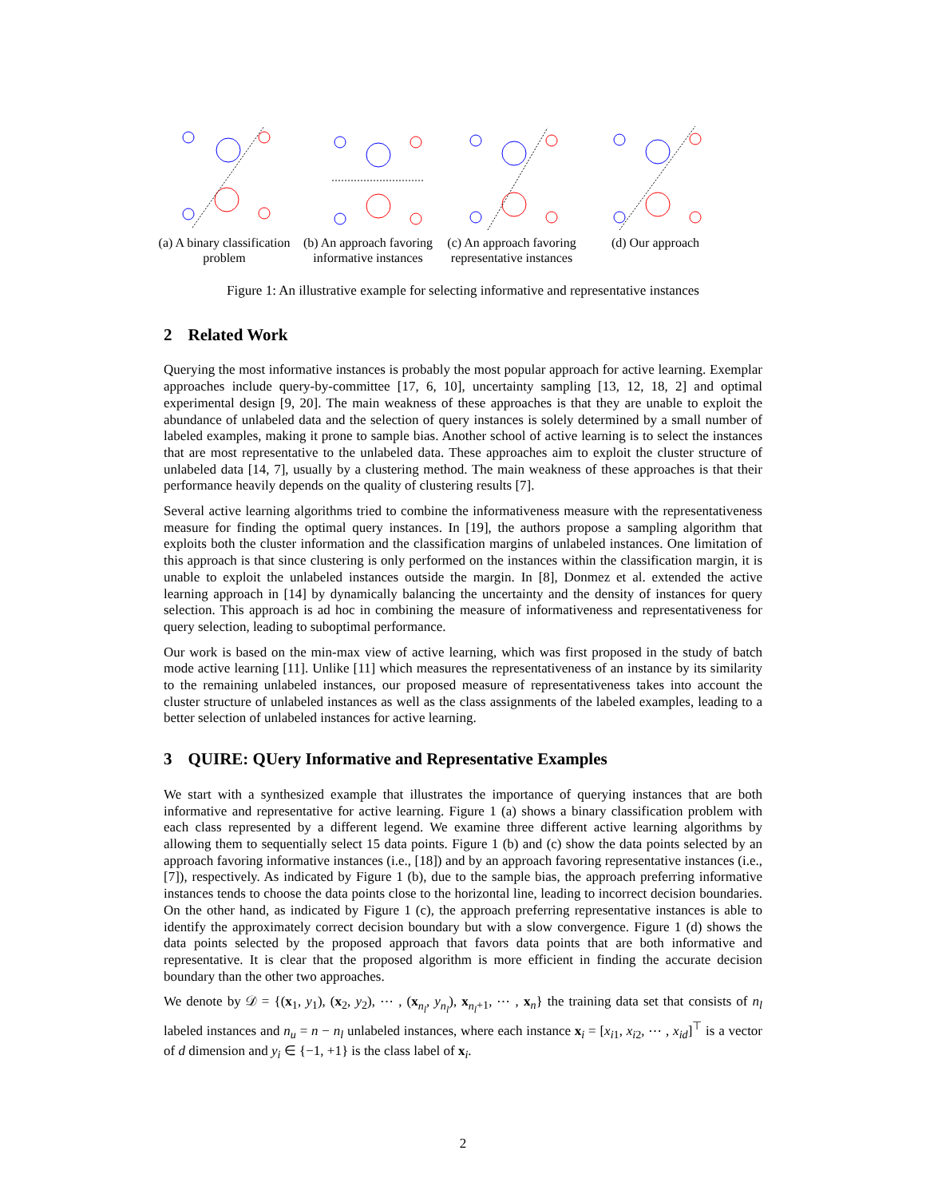(a) A binary classification problem
(b) An approach favoring informative instances
(c) An approach favoring representative instances
(d) Our approach
Figure 1: An illustrative example for selecting informative and representative instances
2 Related Work
Querying the most informative instances is probably the most popular approach for active learning. Exemplar approaches include query-by-committee [17, 6, 10], uncertainty sampling [13, 12, 18, 2] and optimal experimental design [9, 20]. The main weakness of these approaches is that they are unable to exploit the abundance of unlabeled data and the selection of query instances is solely determined by a small number of labeled examples, making it prone to sample bias. Another school of active learning is to select the instances that are most representative to the unlabeled data. These approaches aim to exploit the cluster structure of unlabeled data [14, 7], usually by a clustering method. The main weakness of these approaches is that their performance heavily depends on the quality of clustering results [7].
Several active learning algorithms tried to combine the informativeness measure with the representativeness measure for finding the optimal query instances. In [19], the authors propose a sampling algorithm that exploits both the cluster information and the classification margins of unlabeled instances. One limitation of this approach is that since clustering is only performed on the instances within the classification margin, it is unable to exploit the unlabeled instances outside the margin. In [8], Donmez et al. extended the active learning approach in [14] by dynamically balancing the uncertainty and the density of instances for query selection. This approach is ad hoc in combining the measure of informativeness and representativeness for query selection, leading to suboptimal performance.
Our work is based on the min-max view of active learning, which was first proposed in the study of batch mode active learning [11]. Unlike [11] which measures the representativeness of an instance by its similarity to the remaining unlabeled instances, our proposed measure of representativeness takes into account the cluster structure of unlabeled instances as well as the class assignments of the labeled examples, leading to a better selection of unlabeled instances for active learning.
3 QUIRE: QUery Informative and Representative Examples
We start with a synthesized example that illustrates the importance of querying instances that are both informative and representative for active learning. Figure 1 (a) shows a binary classification problem with each class represented by a different legend. We examine three different active learning algorithms by allowing them to sequentially select 15 data points. Figure 1 (b) and (c) show the data points selected by an approach favoring informative instances (i.e., [18]) and by an approach favoring representative instances (i.e., [7]), respectively. As indicated by Figure 1 (b), due to the sample bias, the approach preferring informative instances tends to choose the data points close to the horizontal line, leading to incorrect decision boundaries. On the other hand, as indicated by Figure 1 (c), the approach preferring representative instances is able to identify the approximately correct decision boundary but with a slow convergence. Figure 1 (d) shows the data points selected by the proposed approach that favors data points that are both informative and representative. It is clear that the proposed algorithm is more efficient in finding the accurate decision boundary than the other two approaches.
We denote by 𝒟 = {(x<sub>1</sub>, y<sub>1</sub>), (x<sub>2</sub>, y<sub>2</sub>), ⋯ , (x<sub>n<sub>l</sub></sub>, y<sub>n<sub>l</sub></sub>), x<sub>n<sub>l</sub>+1</sub>, ⋯ , x<sub>n</sub>} the training data set that consists of n<sub>l</sub> labeled instances and n<sub>u</sub> = n − n<sub>l</sub> unlabeled instances, where each instance x<sub>i</sub> = [x<sub>i1</sub>, x<sub>i2</sub>, ⋯ , x<sub>id</sub>]<sup>⊤</sup> is a vector of d dimension and y<sub>i</sub> ∈ {−1, +1} is the class label of x<sub>i</sub>.
2